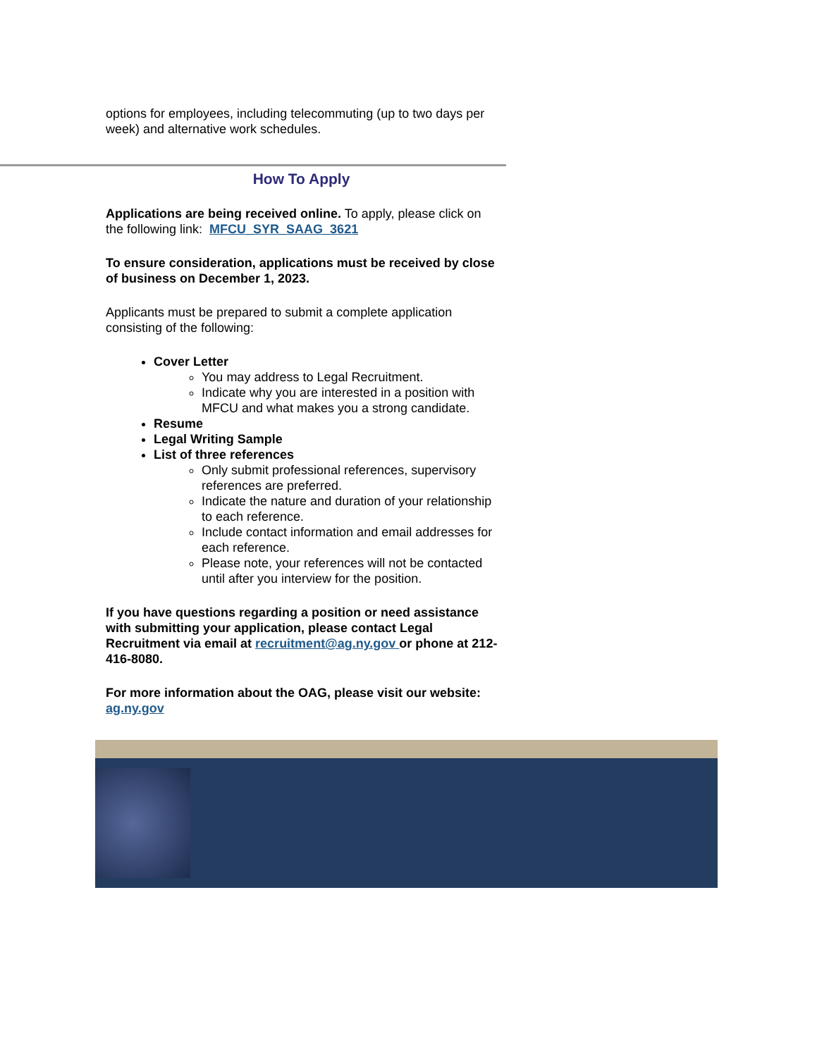options for employees, including telecommuting (up to two days per week) and alternative work schedules.
How To Apply
Applications are being received online. To apply, please click on the following link: MFCU_SYR_SAAG_3621
To ensure consideration, applications must be received by close of business on December 1, 2023.
Applicants must be prepared to submit a complete application consisting of the following:
Cover Letter
You may address to Legal Recruitment.
Indicate why you are interested in a position with MFCU and what makes you a strong candidate.
Resume
Legal Writing Sample
List of three references
Only submit professional references, supervisory references are preferred.
Indicate the nature and duration of your relationship to each reference.
Include contact information and email addresses for each reference.
Please note, your references will not be contacted until after you interview for the position.
If you have questions regarding a position or need assistance with submitting your application, please contact Legal Recruitment via email at recruitment@ag.ny.gov or phone at 212-416-8080.
For more information about the OAG, please visit our website: ag.ny.gov